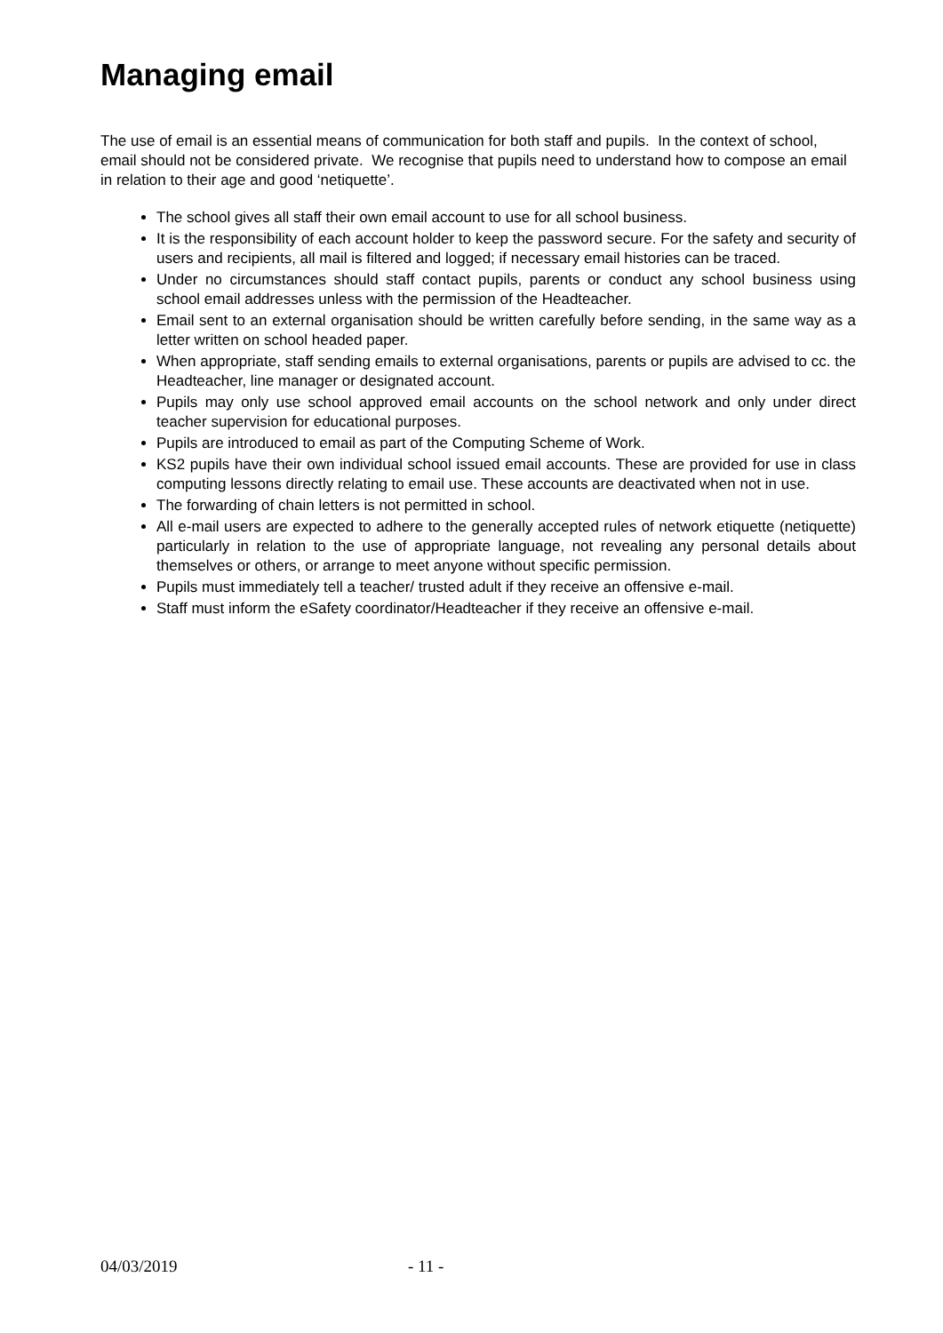Managing email
The use of email is an essential means of communication for both staff and pupils. In the context of school, email should not be considered private. We recognise that pupils need to understand how to compose an email in relation to their age and good ‘netiquette’.
The school gives all staff their own email account to use for all school business.
It is the responsibility of each account holder to keep the password secure. For the safety and security of users and recipients, all mail is filtered and logged; if necessary email histories can be traced.
Under no circumstances should staff contact pupils, parents or conduct any school business using school email addresses unless with the permission of the Headteacher.
Email sent to an external organisation should be written carefully before sending, in the same way as a letter written on school headed paper.
When appropriate, staff sending emails to external organisations, parents or pupils are advised to cc. the Headteacher, line manager or designated account.
Pupils may only use school approved email accounts on the school network and only under direct teacher supervision for educational purposes.
Pupils are introduced to email as part of the Computing Scheme of Work.
KS2 pupils have their own individual school issued email accounts. These are provided for use in class computing lessons directly relating to email use. These accounts are deactivated when not in use.
The forwarding of chain letters is not permitted in school.
All e-mail users are expected to adhere to the generally accepted rules of network etiquette (netiquette) particularly in relation to the use of appropriate language, not revealing any personal details about themselves or others, or arrange to meet anyone without specific permission.
Pupils must immediately tell a teacher/ trusted adult if they receive an offensive e-mail.
Staff must inform the eSafety coordinator/Headteacher if they receive an offensive e-mail.
04/03/2019 - 11 -